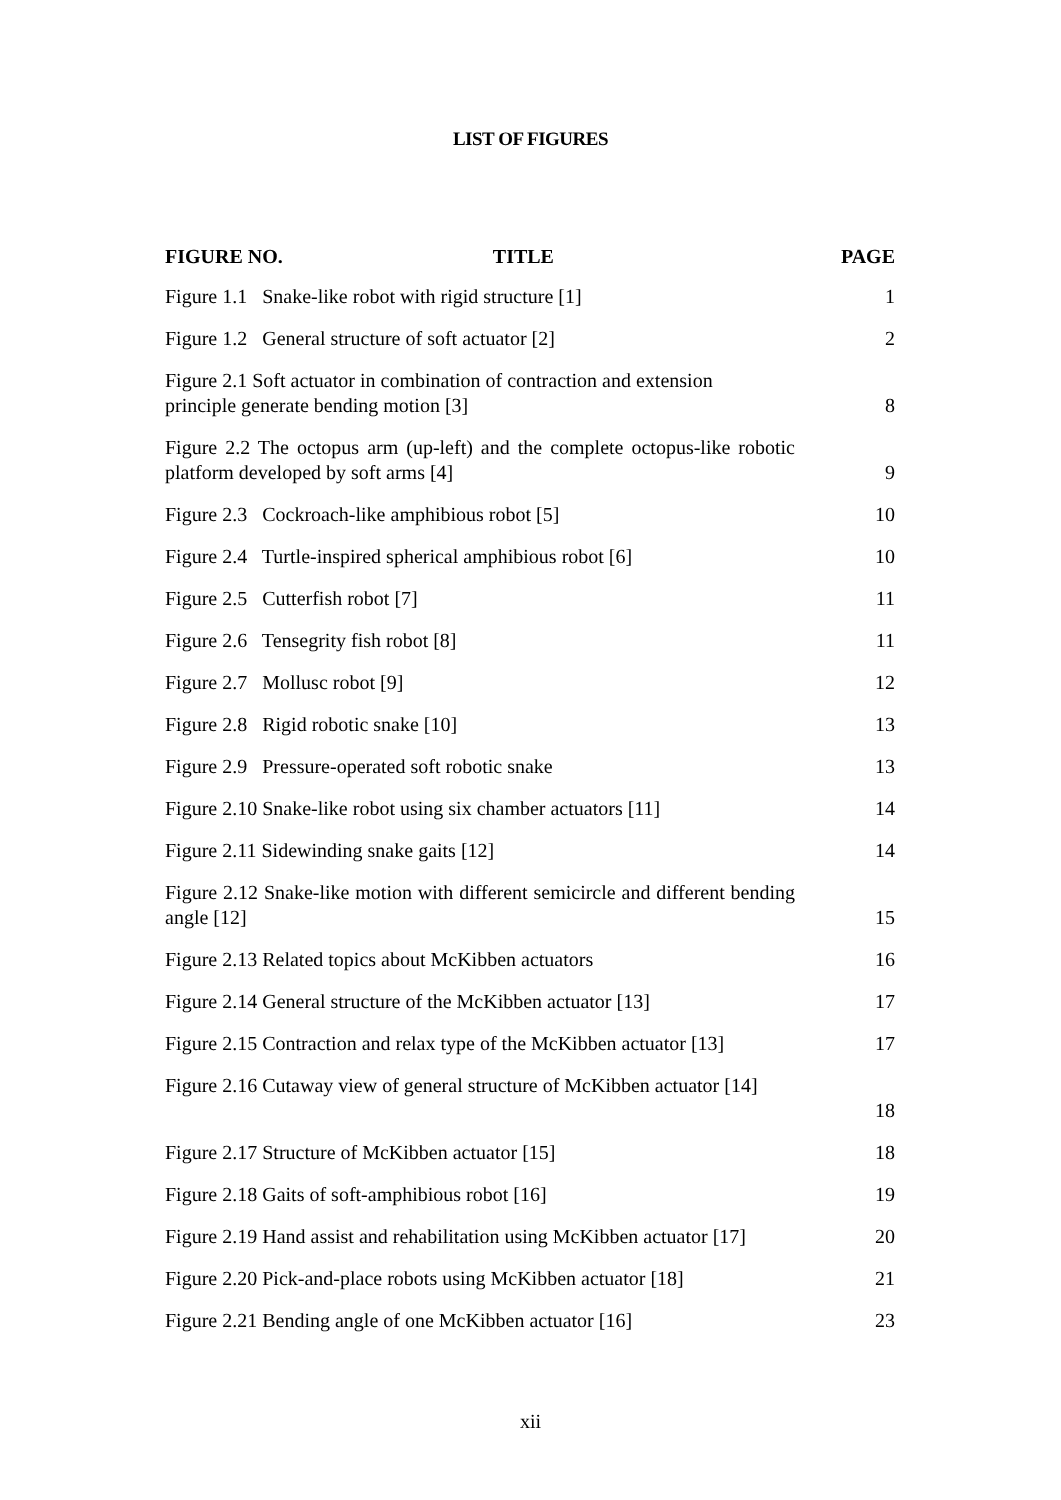LIST OF FIGURES
| FIGURE NO. TITLE | PAGE |
| --- | --- |
| Figure 1.1 Snake-like robot with rigid structure [1] | 1 |
| Figure 1.2 General structure of soft actuator [2] | 2 |
| Figure 2.1 Soft actuator in combination of contraction and extension principle generate bending motion [3] | 8 |
| Figure 2.2 The octopus arm (up-left) and the complete octopus-like robotic platform developed by soft arms [4] | 9 |
| Figure 2.3 Cockroach-like amphibious robot [5] | 10 |
| Figure 2.4 Turtle-inspired spherical amphibious robot [6] | 10 |
| Figure 2.5 Cutterfish robot [7] | 11 |
| Figure 2.6 Tensegrity fish robot [8] | 11 |
| Figure 2.7 Mollusc robot [9] | 12 |
| Figure 2.8 Rigid robotic snake [10] | 13 |
| Figure 2.9 Pressure-operated soft robotic snake | 13 |
| Figure 2.10 Snake-like robot using six chamber actuators [11] | 14 |
| Figure 2.11 Sidewinding snake gaits [12] | 14 |
| Figure 2.12 Snake-like motion with different semicircle and different bending angle [12] | 15 |
| Figure 2.13 Related topics about McKibben actuators | 16 |
| Figure 2.14 General structure of the McKibben actuator [13] | 17 |
| Figure 2.15 Contraction and relax type of the McKibben actuator [13] | 17 |
| Figure 2.16 Cutaway view of general structure of McKibben actuator [14] | 18 |
| Figure 2.17 Structure of McKibben actuator [15] | 18 |
| Figure 2.18 Gaits of soft-amphibious robot [16] | 19 |
| Figure 2.19 Hand assist and rehabilitation using McKibben actuator [17] | 20 |
| Figure 2.20 Pick-and-place robots using McKibben actuator [18] | 21 |
| Figure 2.21 Bending angle of one McKibben actuator [16] | 23 |
xii